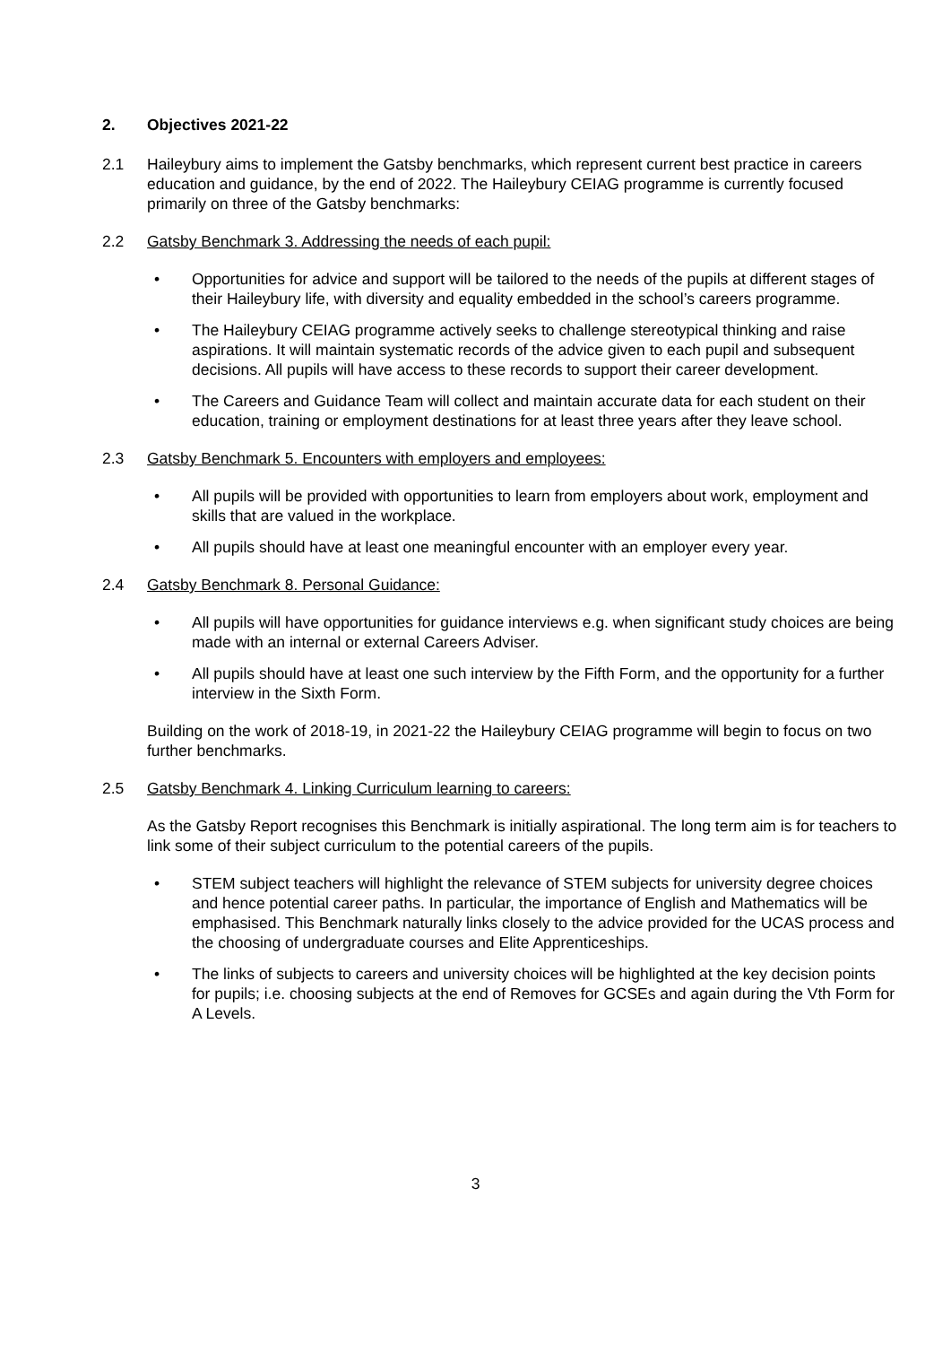2. Objectives 2021-22
2.1 Haileybury aims to implement the Gatsby benchmarks, which represent current best practice in careers education and guidance, by the end of 2022. The Haileybury CEIAG programme is currently focused primarily on three of the Gatsby benchmarks:
2.2 Gatsby Benchmark 3. Addressing the needs of each pupil:
• Opportunities for advice and support will be tailored to the needs of the pupils at different stages of their Haileybury life, with diversity and equality embedded in the school’s careers programme.
• The Haileybury CEIAG programme actively seeks to challenge stereotypical thinking and raise aspirations. It will maintain systematic records of the advice given to each pupil and subsequent decisions. All pupils will have access to these records to support their career development.
• The Careers and Guidance Team will collect and maintain accurate data for each student on their education, training or employment destinations for at least three years after they leave school.
2.3 Gatsby Benchmark 5. Encounters with employers and employees:
• All pupils will be provided with opportunities to learn from employers about work, employment and skills that are valued in the workplace.
• All pupils should have at least one meaningful encounter with an employer every year.
2.4 Gatsby Benchmark 8. Personal Guidance:
• All pupils will have opportunities for guidance interviews e.g. when significant study choices are being made with an internal or external Careers Adviser.
• All pupils should have at least one such interview by the Fifth Form, and the opportunity for a further interview in the Sixth Form.
Building on the work of 2018-19, in 2021-22 the Haileybury CEIAG programme will begin to focus on two further benchmarks.
2.5 Gatsby Benchmark 4. Linking Curriculum learning to careers:
As the Gatsby Report recognises this Benchmark is initially aspirational. The long term aim is for teachers to link some of their subject curriculum to the potential careers of the pupils.
• STEM subject teachers will highlight the relevance of STEM subjects for university degree choices and hence potential career paths. In particular, the importance of English and Mathematics will be emphasised. This Benchmark naturally links closely to the advice provided for the UCAS process and the choosing of undergraduate courses and Elite Apprenticeships.
• The links of subjects to careers and university choices will be highlighted at the key decision points for pupils; i.e. choosing subjects at the end of Removes for GCSEs and again during the Vth Form for A Levels.
3